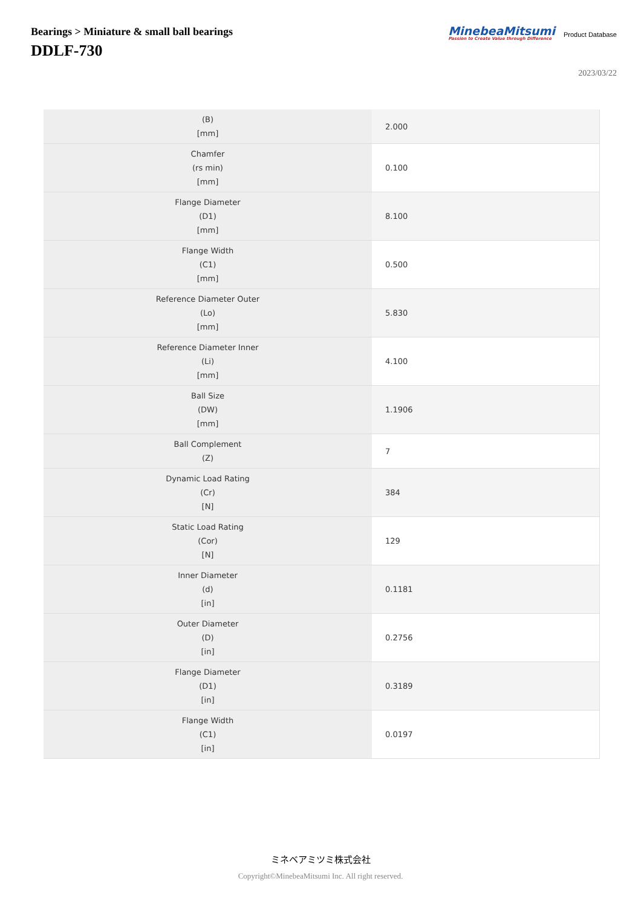Bearings > Miniature & small ball bearings
DDLF-730
MinebeaMitsumi
Passion to Create Value through Difference
Product Database
2023/03/22
| (B) [mm] | 2.000 |
| Chamfer (rs min) [mm] | 0.100 |
| Flange Diameter (D1) [mm] | 8.100 |
| Flange Width (C1) [mm] | 0.500 |
| Reference Diameter Outer (Lo) [mm] | 5.830 |
| Reference Diameter Inner (Li) [mm] | 4.100 |
| Ball Size (DW) [mm] | 1.1906 |
| Ball Complement (Z) | 7 |
| Dynamic Load Rating (Cr) [N] | 384 |
| Static Load Rating (Cor) [N] | 129 |
| Inner Diameter (d) [in] | 0.1181 |
| Outer Diameter (D) [in] | 0.2756 |
| Flange Diameter (D1) [in] | 0.3189 |
| Flange Width (C1) [in] | 0.0197 |
ミネベアミツミ株式会社
Copyright©MinebeaMitsumi Inc. All right reserved.